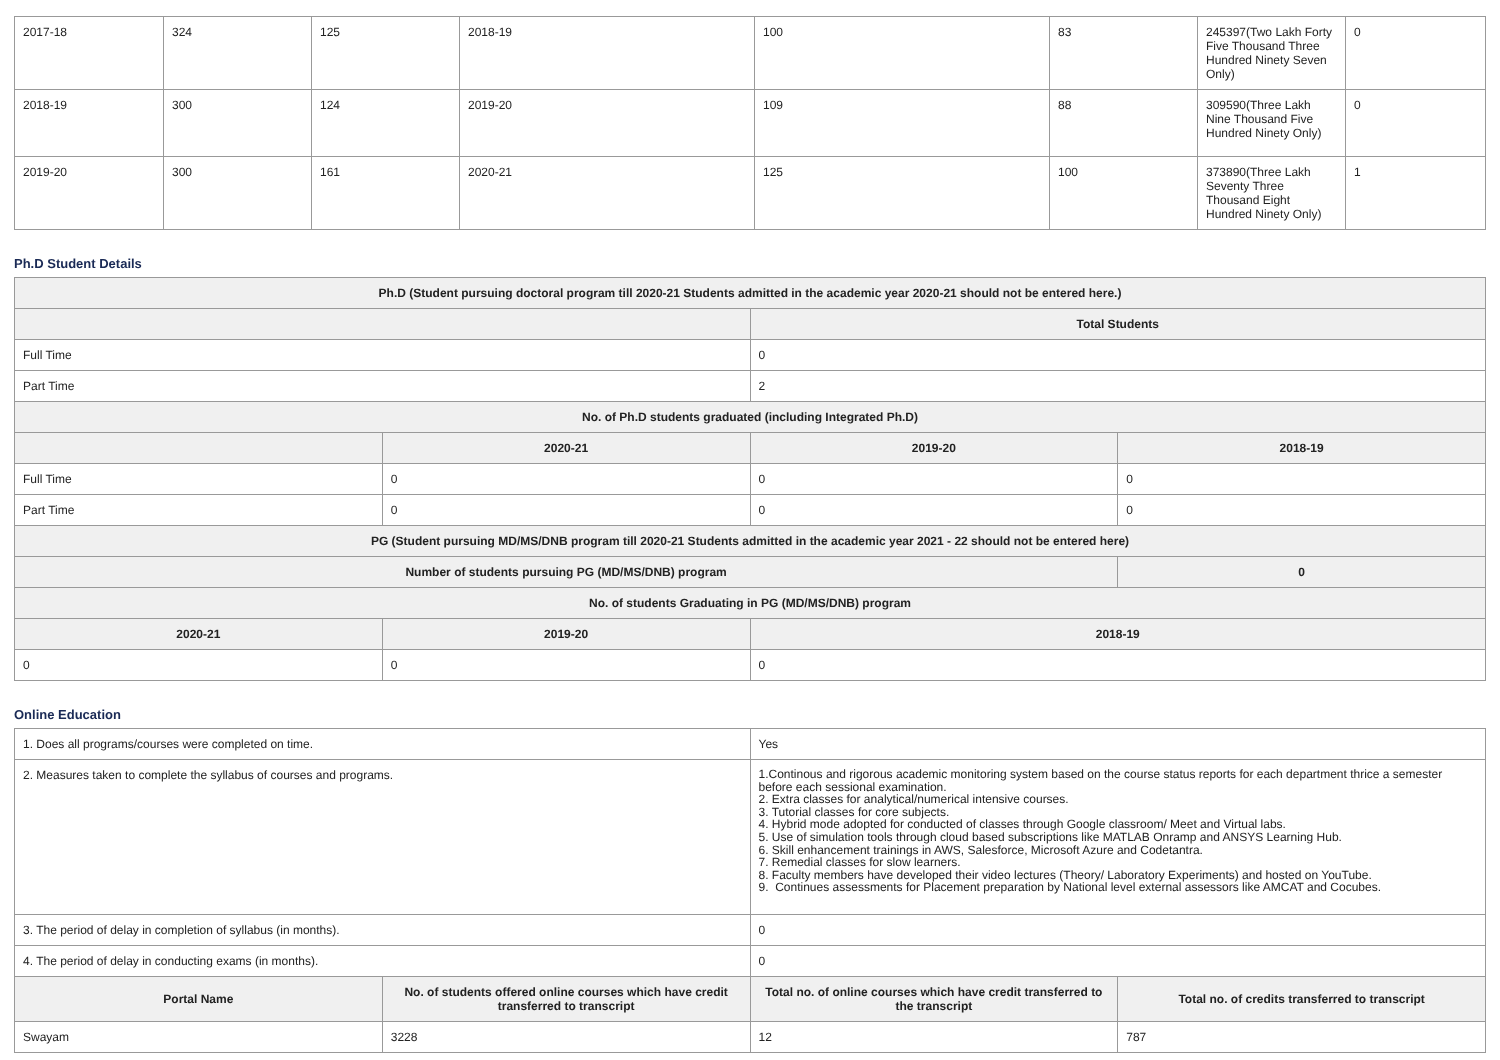| 2017-18 | 324 | 125 | 2018-19 | 100 | 83 | 245397(Two Lakh Forty Five Thousand Three Hundred Ninety Seven Only) | 0 |
| 2018-19 | 300 | 124 | 2019-20 | 109 | 88 | 309590(Three Lakh Nine Thousand Five Hundred Ninety Only) | 0 |
| 2019-20 | 300 | 161 | 2020-21 | 125 | 100 | 373890(Three Lakh Seventy Three Thousand Eight Hundred Ninety Only) | 1 |
Ph.D Student Details
| Ph.D (Student pursuing doctoral program till 2020-21 Students admitted in the academic year 2020-21 should not be entered here.) | | | |
| --- | --- | --- | --- |
| | | Total Students | |
| Full Time | | 0 | |
| Part Time | | 2 | |
| No. of Ph.D students graduated (including Integrated Ph.D) | | | |
| | 2020-21 | 2019-20 | 2018-19 |
| Full Time | 0 | 0 | 0 |
| Part Time | 0 | 0 | 0 |
| PG (Student pursuing MD/MS/DNB program till 2020-21 Students admitted in the academic year 2021 - 22 should not be entered here) | | | |
| Number of students pursuing PG (MD/MS/DNB) program | | | 0 |
| No. of students Graduating in PG (MD/MS/DNB) program | | | |
| 2020-21 | 2019-20 | 2018-19 | |
| 0 | 0 | 0 | |
Online Education
| 1. Does all programs/courses were completed on time. | | Yes | |
| 2. Measures taken to complete the syllabus of courses and programs. | | 1.Continous and rigorous academic monitoring system based on the course status reports for each department thrice a semester before each sessional examination. 2. Extra classes for analytical/numerical intensive courses. 3. Tutorial classes for core subjects. 4. Hybrid mode adopted for conducted of classes through Google classroom/ Meet and Virtual labs. 5. Use of simulation tools through cloud based subscriptions like MATLAB Onramp and ANSYS Learning Hub. 6. Skill enhancement trainings in AWS, Salesforce, Microsoft Azure and Codetantra. 7. Remedial classes for slow learners. 8. Faculty members have developed their video lectures (Theory/ Laboratory Experiments) and hosted on YouTube. 9. Continues assessments for Placement preparation by National level external assessors like AMCAT and Cocubes. | |
| 3. The period of delay in completion of syllabus (in months). | | 0 | |
| 4. The period of delay in conducting exams (in months). | | 0 | |
| Portal Name | No. of students offered online courses which have credit transferred to transcript | Total no. of online courses which have credit transferred to the transcript | Total no. of credits transferred to transcript |
| Swayam | 3228 | 12 | 787 |